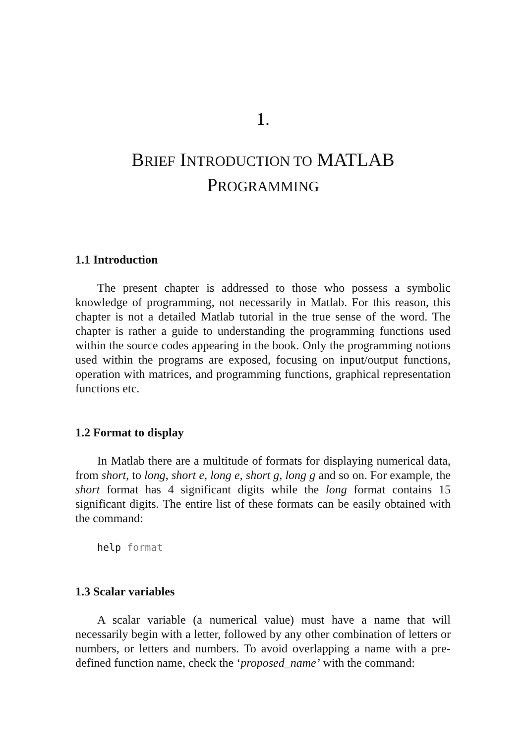1.
BRIEF INTRODUCTION TO MATLAB
PROGRAMMING
1.1 Introduction
The present chapter is addressed to those who possess a symbolic knowledge of programming, not necessarily in Matlab. For this reason, this chapter is not a detailed Matlab tutorial in the true sense of the word. The chapter is rather a guide to understanding the programming functions used within the source codes appearing in the book. Only the programming notions used within the programs are exposed, focusing on input/output functions, operation with matrices, and programming functions, graphical representation functions etc.
1.2 Format to display
In Matlab there are a multitude of formats for displaying numerical data, from short, to long, short e, long e, short g, long g and so on. For example, the short format has 4 significant digits while the long format contains 15 significant digits. The entire list of these formats can be easily obtained with the command:
help format
1.3 Scalar variables
A scalar variable (a numerical value) must have a name that will necessarily begin with a letter, followed by any other combination of letters or numbers, or letters and numbers. To avoid overlapping a name with a pre-defined function name, check the ‘proposed_name’ with the command: